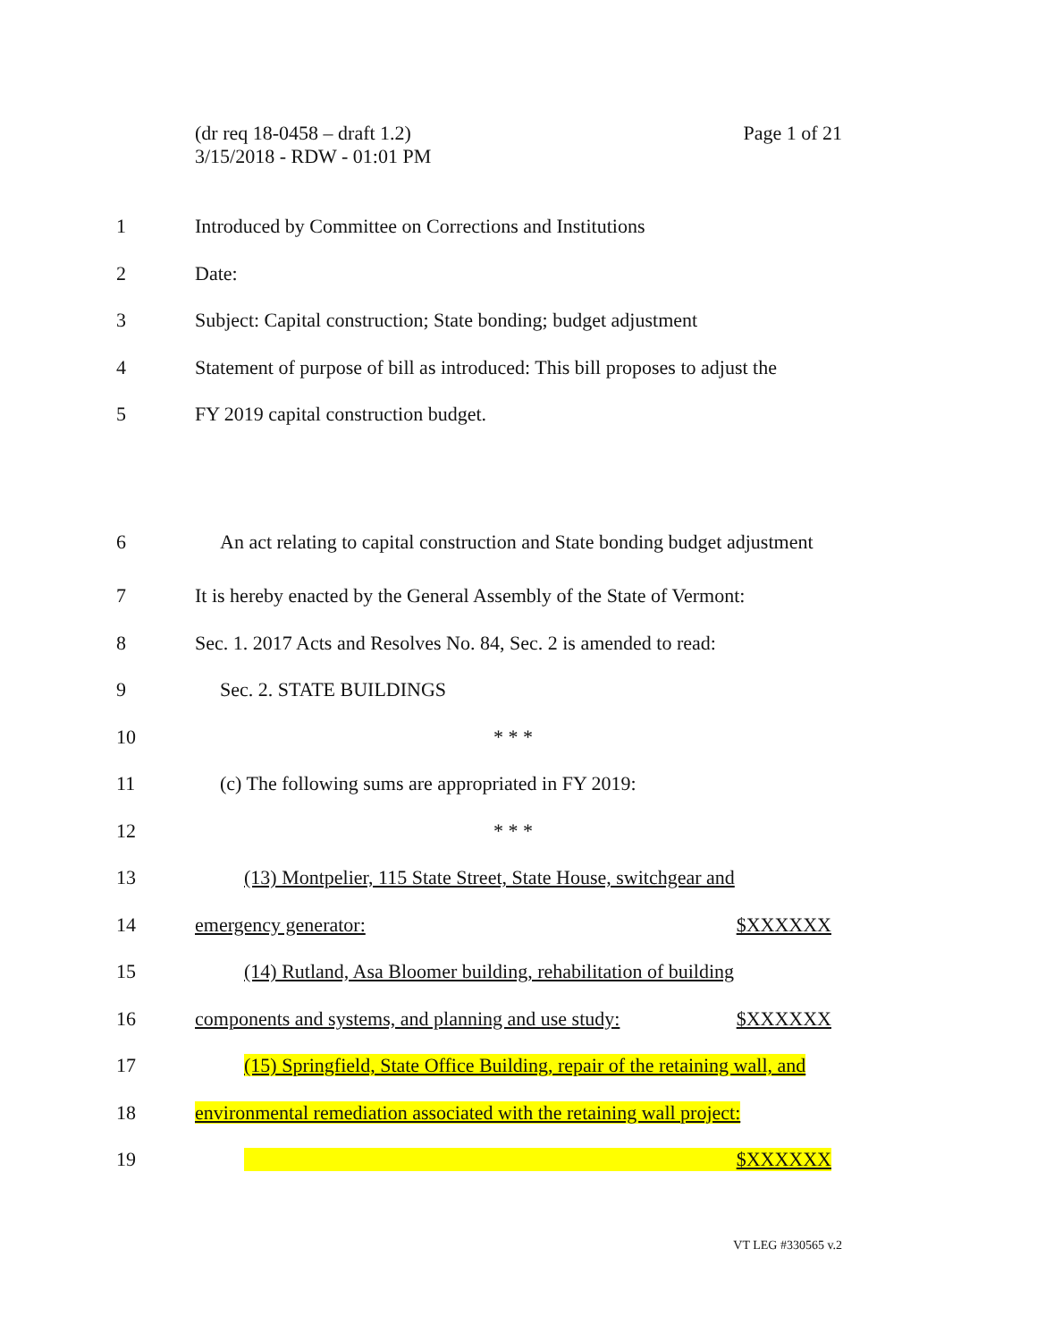Page 1 of 21 (dr req 18-0458 – draft 1.2)
3/15/2018 - RDW - 01:01 PM
1 Introduced by Committee on Corrections and Institutions
2 Date:
3 Subject: Capital construction; State bonding; budget adjustment
4 Statement of purpose of bill as introduced: This bill proposes to adjust the
5 FY 2019 capital construction budget.
6 An act relating to capital construction and State bonding budget adjustment
7 It is hereby enacted by the General Assembly of the State of Vermont:
8 Sec. 1. 2017 Acts and Resolves No. 84, Sec. 2 is amended to read:
9 Sec. 2. STATE BUILDINGS
10 * * *
11 (c) The following sums are appropriated in FY 2019:
12 * * *
13 (13) Montpelier, 115 State Street, State House, switchgear and
14 emergency generator: $XXXXXX
15 (14) Rutland, Asa Bloomer building, rehabilitation of building
16 components and systems, and planning and use study: $XXXXXX
17 (15) Springfield, State Office Building, repair of the retaining wall, and
18 environmental remediation associated with the retaining wall project:
19 $XXXXXX
VT LEG #330565 v.2